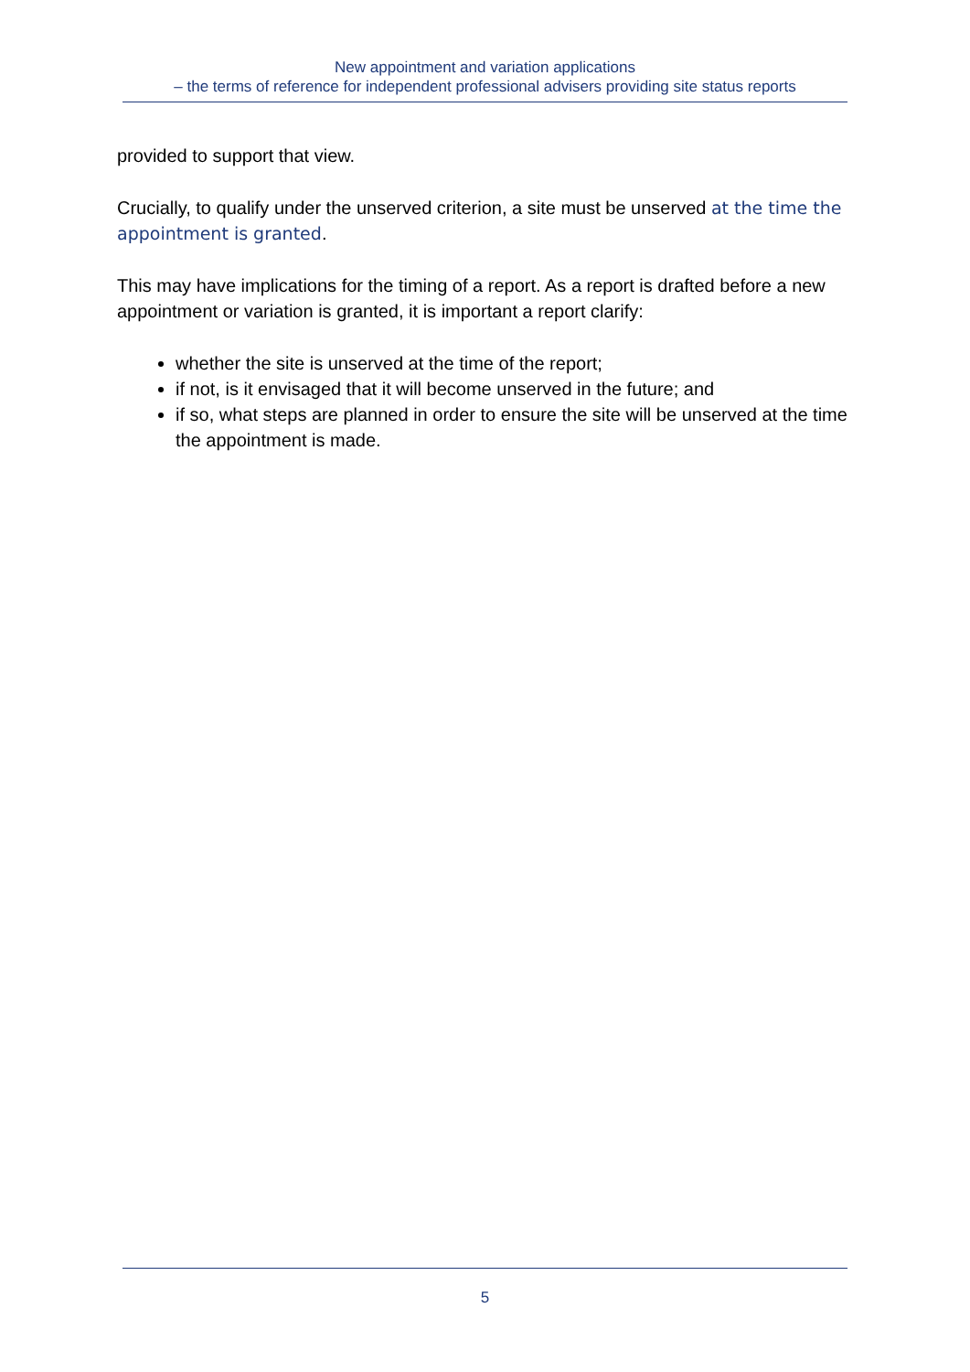New appointment and variation applications
– the terms of reference for independent professional advisers providing site status reports
provided to support that view.
Crucially, to qualify under the unserved criterion, a site must be unserved at the time the appointment is granted.
This may have implications for the timing of a report. As a report is drafted before a new appointment or variation is granted, it is important a report clarify:
whether the site is unserved at the time of the report;
if not, is it envisaged that it will become unserved in the future; and
if so, what steps are planned in order to ensure the site will be unserved at the time the appointment is made.
5